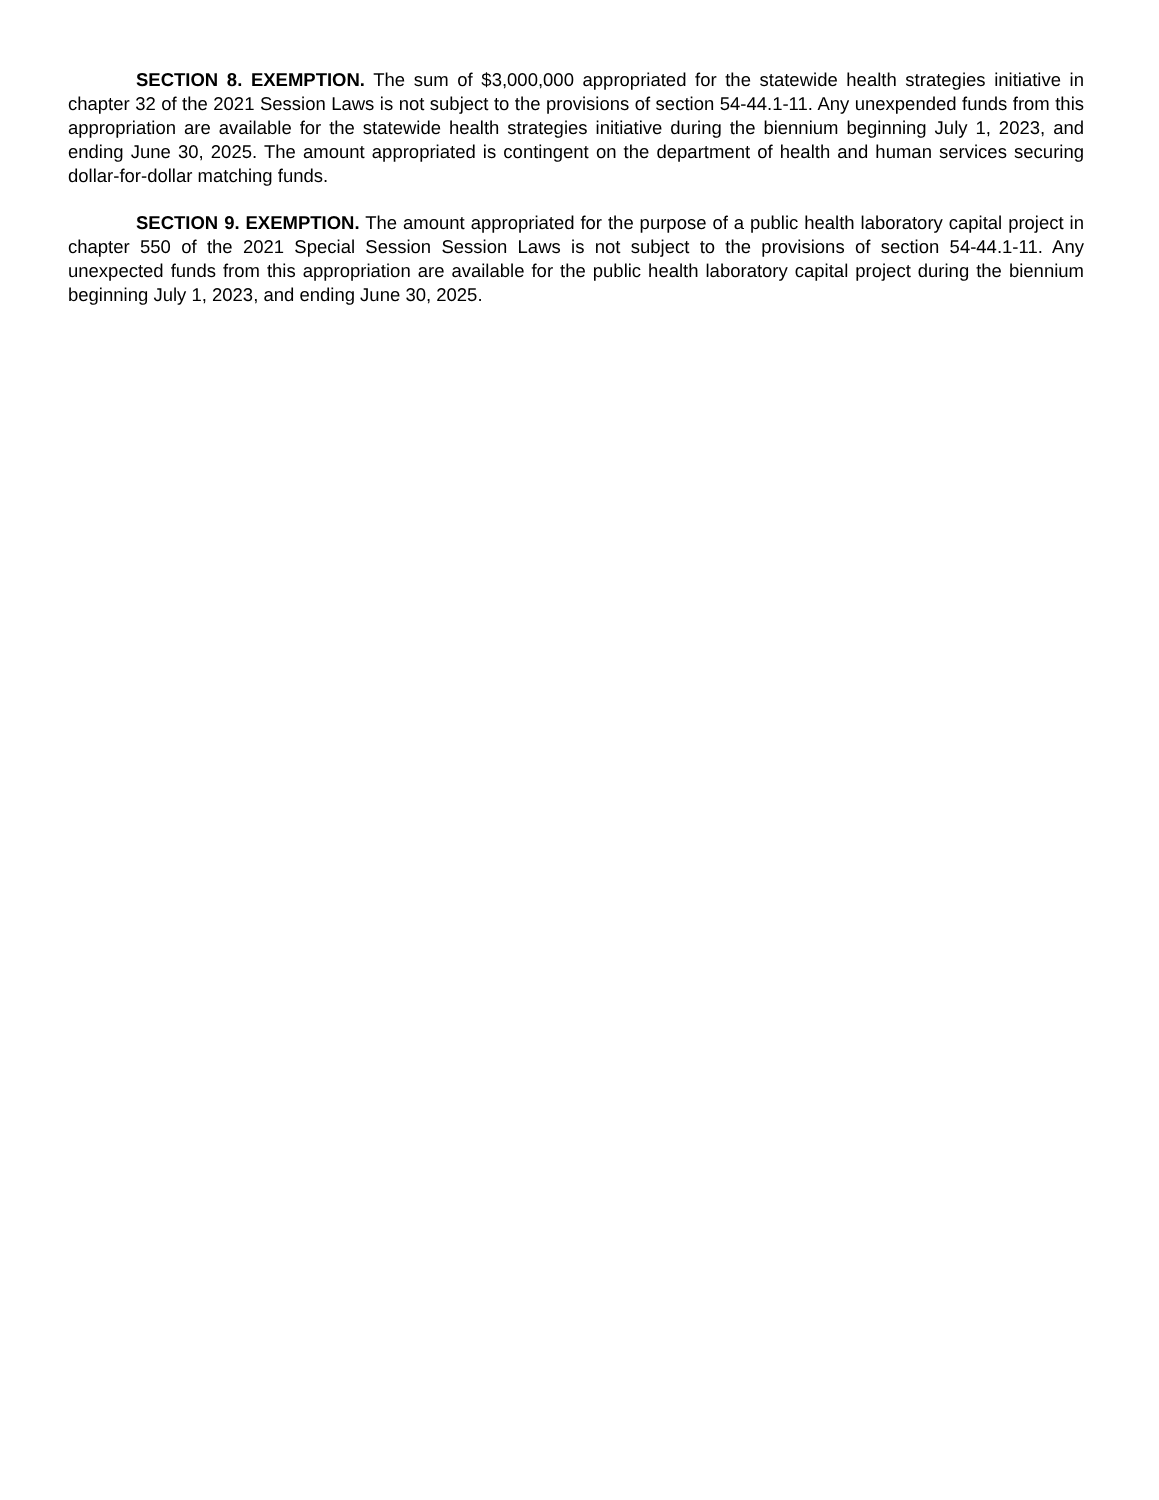SECTION 8. EXEMPTION. The sum of $3,000,000 appropriated for the statewide health strategies initiative in chapter 32 of the 2021 Session Laws is not subject to the provisions of section 54-44.1-11. Any unexpended funds from this appropriation are available for the statewide health strategies initiative during the biennium beginning July 1, 2023, and ending June 30, 2025. The amount appropriated is contingent on the department of health and human services securing dollar-for-dollar matching funds.
SECTION 9. EXEMPTION. The amount appropriated for the purpose of a public health laboratory capital project in chapter 550 of the 2021 Special Session Session Laws is not subject to the provisions of section 54-44.1-11. Any unexpected funds from this appropriation are available for the public health laboratory capital project during the biennium beginning July 1, 2023, and ending June 30, 2025.